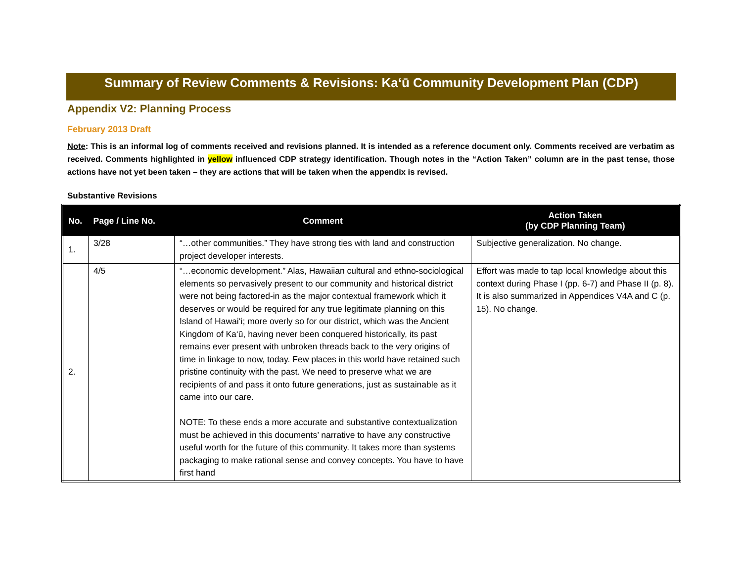Summary of Review Comments & Revisions: Ka‘ū Community Development Plan (CDP)
Appendix V2: Planning Process
February 2013 Draft
Note: This is an informal log of comments received and revisions planned. It is intended as a reference document only. Comments received are verbatim as received. Comments highlighted in yellow influenced CDP strategy identification. Though notes in the “Action Taken” column are in the past tense, those actions have not yet been taken – they are actions that will be taken when the appendix is revised.
Substantive Revisions
| No. | Page / Line No. | Comment | Action Taken (by CDP Planning Team) |
| --- | --- | --- | --- |
| 1. | 3/28 | “…other communities.” They have strong ties with land and construction project developer interests. | Subjective generalization. No change. |
| 2. | 4/5 | “…economic development.” Alas, Hawaiian cultural and ethno-sociological elements so pervasively present to our community and historical district were not being factored-in as the major contextual framework which it deserves or would be required for any true legitimate planning on this Island of Hawai‘i; more overly so for our district, which was the Ancient Kingdom of Ka‘ū, having never been conquered historically, its past remains ever present with unbroken threads back to the very origins of time in linkage to now, today. Few places in this world have retained such pristine continuity with the past. We need to preserve what we are recipients of and pass it onto future generations, just as sustainable as it came into our care. NOTE: To these ends a more accurate and substantive contextualization must be achieved in this documents’ narrative to have any constructive useful worth for the future of this community. It takes more than systems packaging to make rational sense and convey concepts. You have to have first hand | Effort was made to tap local knowledge about this context during Phase I (pp. 6-7) and Phase II (p. 8). It is also summarized in Appendices V4A and C (p. 15). No change. |